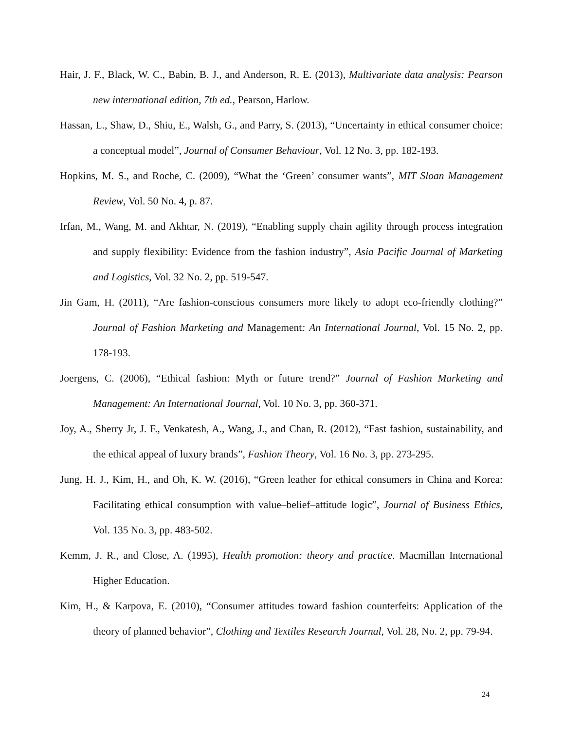Hair, J. F., Black, W. C., Babin, B. J., and Anderson, R. E. (2013), Multivariate data analysis: Pearson new international edition, 7th ed., Pearson, Harlow.
Hassan, L., Shaw, D., Shiu, E., Walsh, G., and Parry, S. (2013), “Uncertainty in ethical consumer choice: a conceptual model”, Journal of Consumer Behaviour, Vol. 12 No. 3, pp. 182-193.
Hopkins, M. S., and Roche, C. (2009), “What the ‘Green’ consumer wants”, MIT Sloan Management Review, Vol. 50 No. 4, p. 87.
Irfan, M., Wang, M. and Akhtar, N. (2019), “Enabling supply chain agility through process integration and supply flexibility: Evidence from the fashion industry”, Asia Pacific Journal of Marketing and Logistics, Vol. 32 No. 2, pp. 519-547.
Jin Gam, H. (2011), “Are fashion-conscious consumers more likely to adopt eco-friendly clothing?” Journal of Fashion Marketing and Management: An International Journal, Vol. 15 No. 2, pp. 178-193.
Joergens, C. (2006), “Ethical fashion: Myth or future trend?” Journal of Fashion Marketing and Management: An International Journal, Vol. 10 No. 3, pp. 360-371.
Joy, A., Sherry Jr, J. F., Venkatesh, A., Wang, J., and Chan, R. (2012), “Fast fashion, sustainability, and the ethical appeal of luxury brands”, Fashion Theory, Vol. 16 No. 3, pp. 273-295.
Jung, H. J., Kim, H., and Oh, K. W. (2016), “Green leather for ethical consumers in China and Korea: Facilitating ethical consumption with value–belief–attitude logic”, Journal of Business Ethics, Vol. 135 No. 3, pp. 483-502.
Kemm, J. R., and Close, A. (1995), Health promotion: theory and practice. Macmillan International Higher Education.
Kim, H., & Karpova, E. (2010), “Consumer attitudes toward fashion counterfeits: Application of the theory of planned behavior”, Clothing and Textiles Research Journal, Vol. 28, No. 2, pp. 79-94.
24